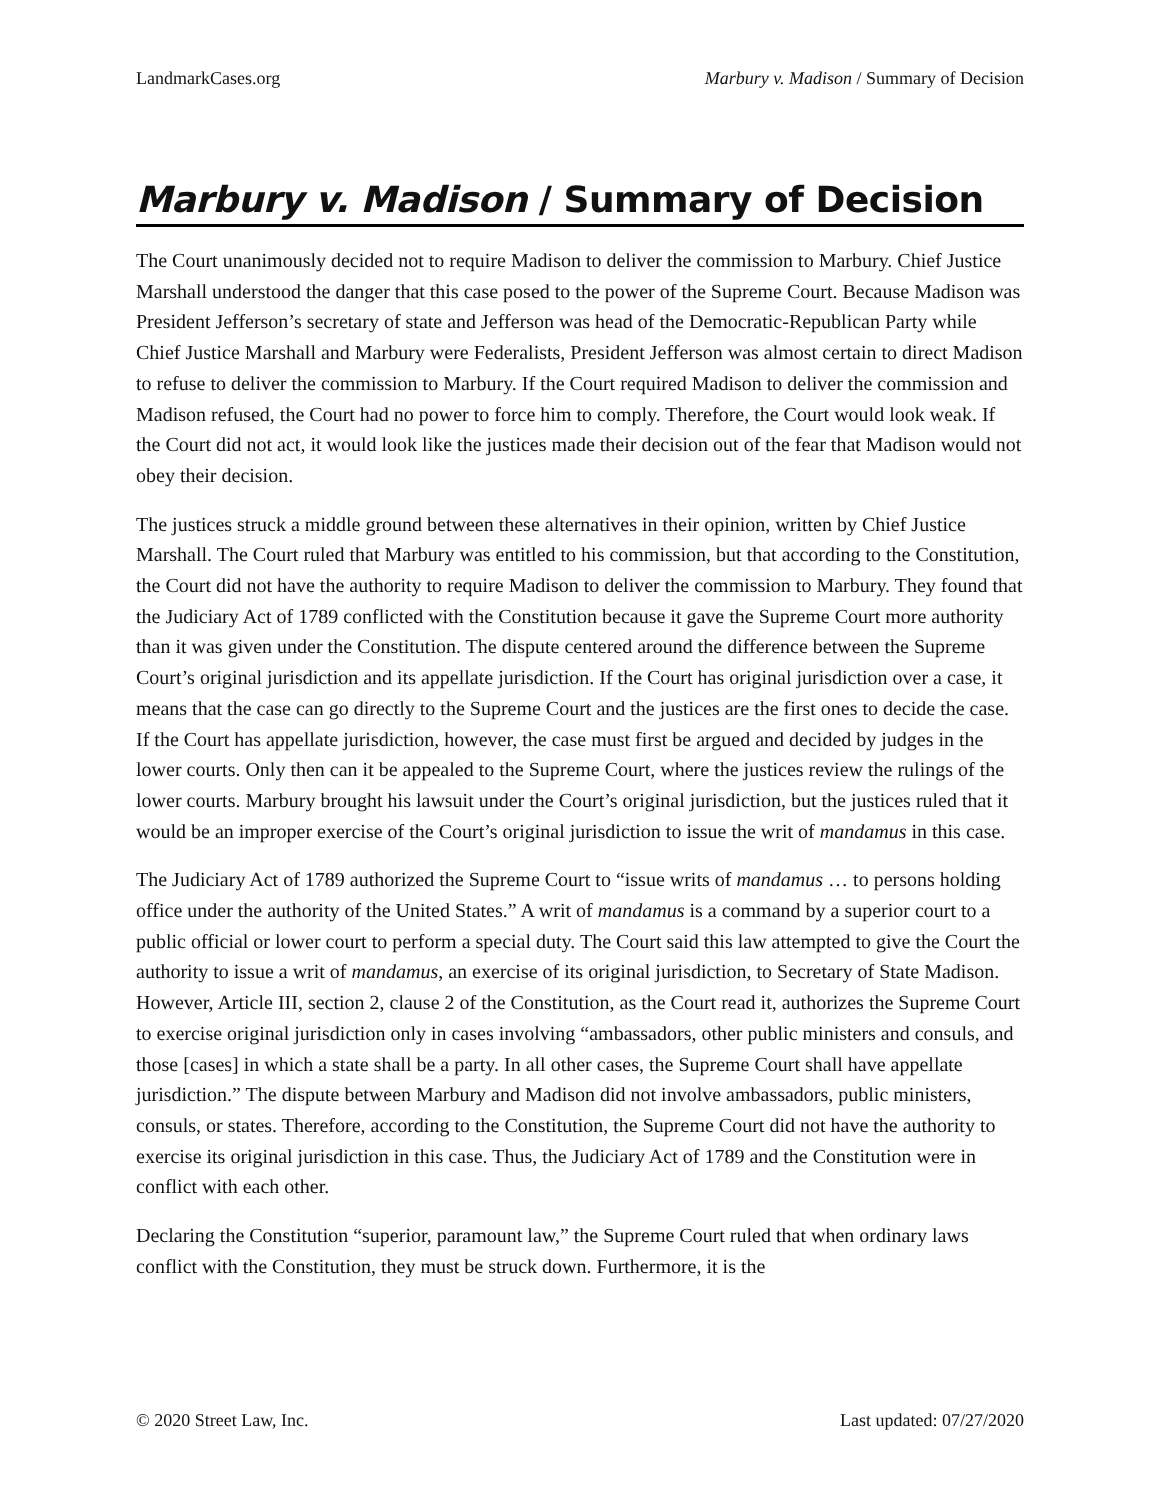LandmarkCases.org Marbury v. Madison / Summary of Decision
Marbury v. Madison / Summary of Decision
The Court unanimously decided not to require Madison to deliver the commission to Marbury. Chief Justice Marshall understood the danger that this case posed to the power of the Supreme Court. Because Madison was President Jefferson’s secretary of state and Jefferson was head of the Democratic-Republican Party while Chief Justice Marshall and Marbury were Federalists, President Jefferson was almost certain to direct Madison to refuse to deliver the commission to Marbury. If the Court required Madison to deliver the commission and Madison refused, the Court had no power to force him to comply. Therefore, the Court would look weak. If the Court did not act, it would look like the justices made their decision out of the fear that Madison would not obey their decision.
The justices struck a middle ground between these alternatives in their opinion, written by Chief Justice Marshall. The Court ruled that Marbury was entitled to his commission, but that according to the Constitution, the Court did not have the authority to require Madison to deliver the commission to Marbury. They found that the Judiciary Act of 1789 conflicted with the Constitution because it gave the Supreme Court more authority than it was given under the Constitution. The dispute centered around the difference between the Supreme Court’s original jurisdiction and its appellate jurisdiction. If the Court has original jurisdiction over a case, it means that the case can go directly to the Supreme Court and the justices are the first ones to decide the case. If the Court has appellate jurisdiction, however, the case must first be argued and decided by judges in the lower courts. Only then can it be appealed to the Supreme Court, where the justices review the rulings of the lower courts. Marbury brought his lawsuit under the Court’s original jurisdiction, but the justices ruled that it would be an improper exercise of the Court’s original jurisdiction to issue the writ of mandamus in this case.
The Judiciary Act of 1789 authorized the Supreme Court to “issue writs of mandamus … to persons holding office under the authority of the United States.” A writ of mandamus is a command by a superior court to a public official or lower court to perform a special duty. The Court said this law attempted to give the Court the authority to issue a writ of mandamus, an exercise of its original jurisdiction, to Secretary of State Madison. However, Article III, section 2, clause 2 of the Constitution, as the Court read it, authorizes the Supreme Court to exercise original jurisdiction only in cases involving “ambassadors, other public ministers and consuls, and those [cases] in which a state shall be a party. In all other cases, the Supreme Court shall have appellate jurisdiction.” The dispute between Marbury and Madison did not involve ambassadors, public ministers, consuls, or states. Therefore, according to the Constitution, the Supreme Court did not have the authority to exercise its original jurisdiction in this case. Thus, the Judiciary Act of 1789 and the Constitution were in conflict with each other.
Declaring the Constitution “superior, paramount law,” the Supreme Court ruled that when ordinary laws conflict with the Constitution, they must be struck down. Furthermore, it is the
© 2020 Street Law, Inc. Last updated: 07/27/2020